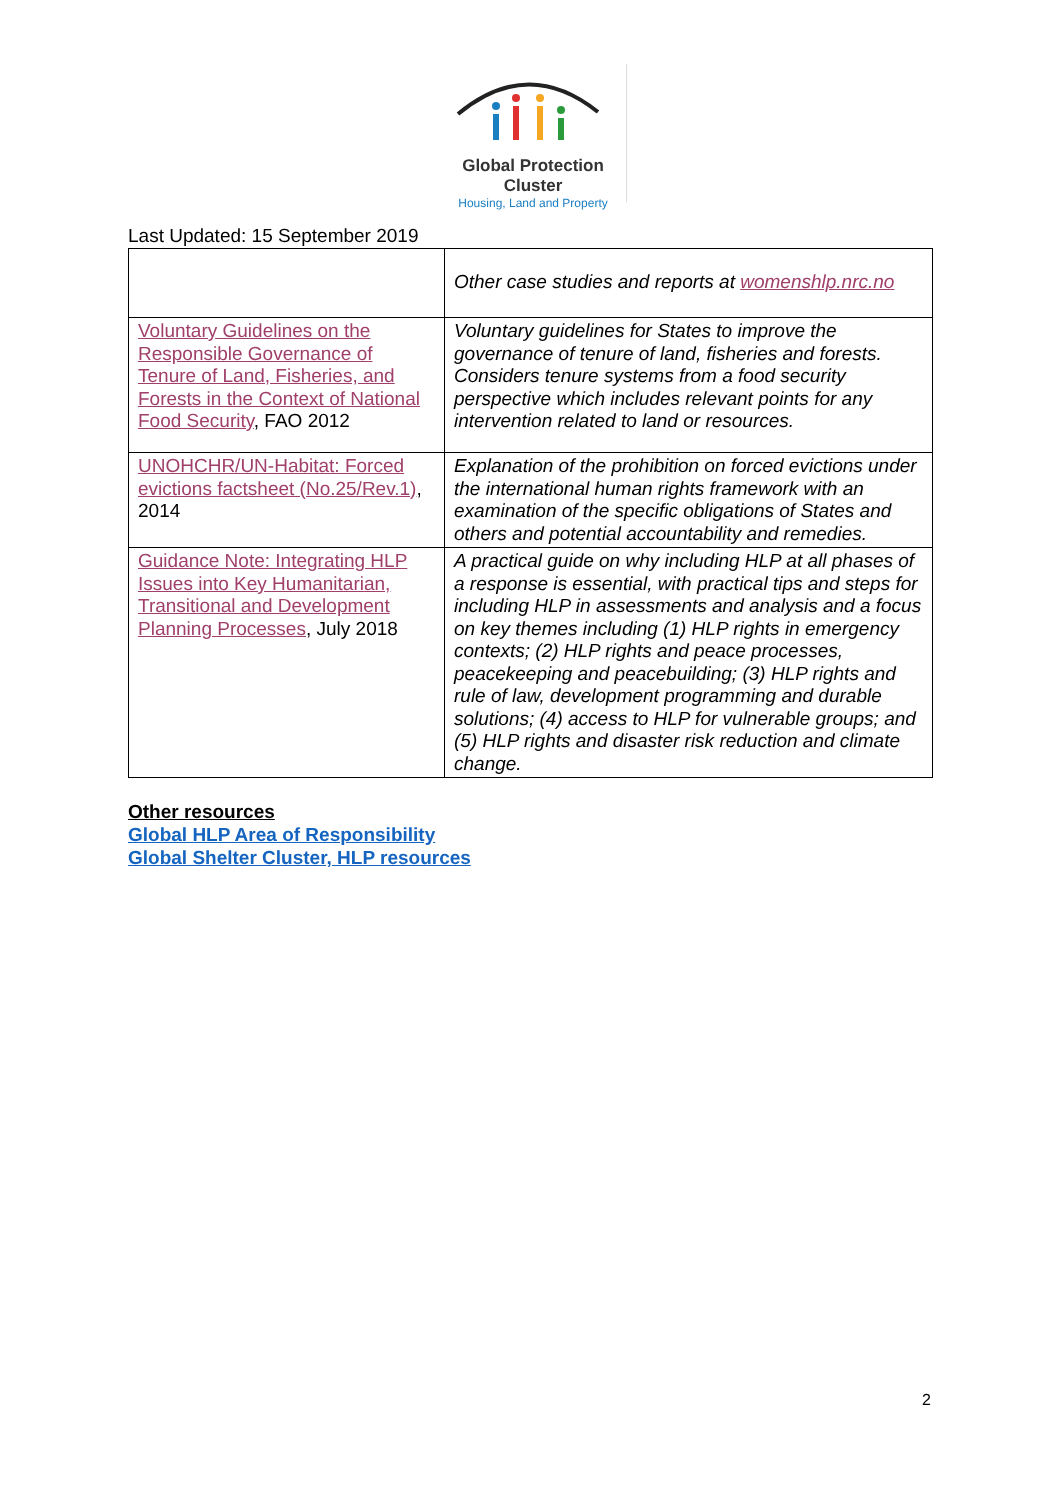Global Protection Cluster
Housing, Land and Property
Last Updated: 15 September 2019
| | Other case studies and reports at womenshlp.nrc.no |
| Voluntary Guidelines on the Responsible Governance of Tenure of Land, Fisheries, and Forests in the Context of National Food Security , FAO 2012 | Voluntary guidelines for States to improve the governance of tenure of land, fisheries and forests. Considers tenure systems from a food security perspective which includes relevant points for any intervention related to land or resources. |
| UNOHCHR/UN-Habitat: Forced evictions factsheet (No.25/Rev.1) , 2014 | Explanation of the prohibition on forced evictions under the international human rights framework with an examination of the specific obligations of States and others and potential accountability and remedies. |
| Guidance Note: Integrating HLP Issues into Key Humanitarian, Transitional and Development Planning Processes , July 2018 | A practical guide on why including HLP at all phases of a response is essential, with practical tips and steps for including HLP in assessments and analysis and a focus on key themes including (1) HLP rights in emergency contexts; (2) HLP rights and peace processes, peacekeeping and peacebuilding; (3) HLP rights and rule of law, development programming and durable solutions; (4) access to HLP for vulnerable groups; and (5) HLP rights and disaster risk reduction and climate change. |
Other resources
Global HLP Area of Responsibility
Global Shelter Cluster, HLP resources
2